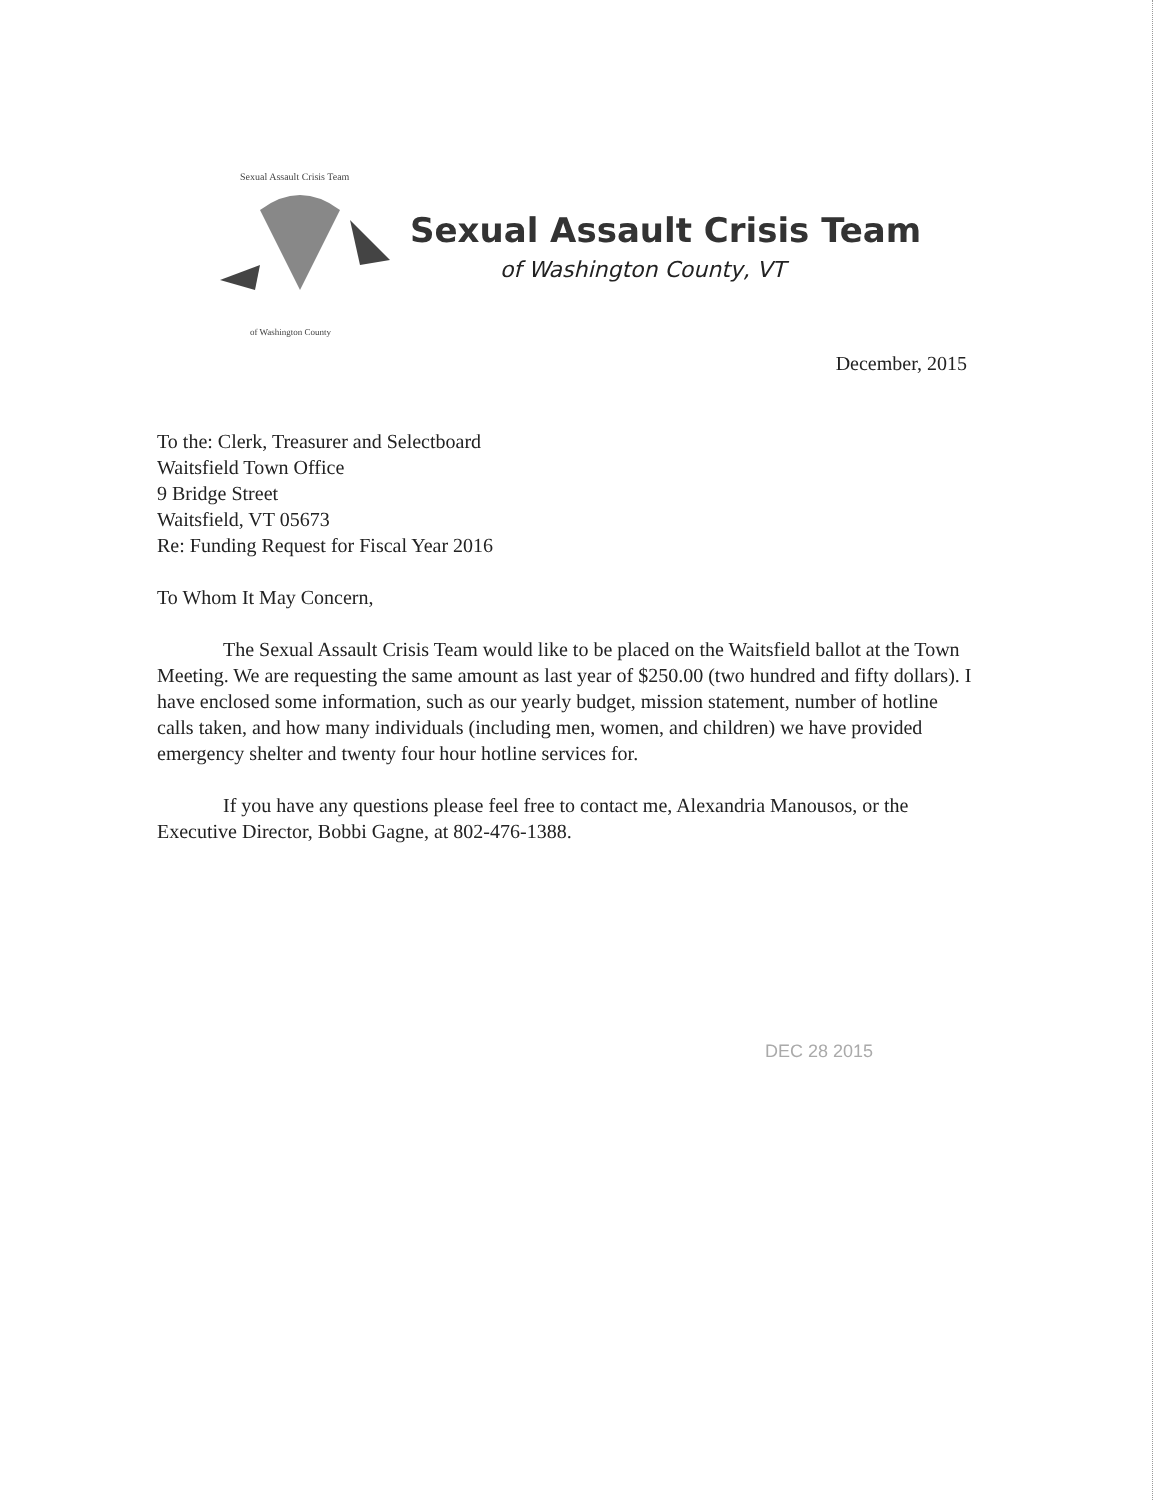Sexual Assault Crisis Team
of Washington County
Sexual Assault Crisis Team
of Washington County, VT
December, 2015
To the: Clerk, Treasurer and Selectboard
Waitsfield Town Office
9 Bridge Street
Waitsfield, VT 05673
Re: Funding Request for Fiscal Year 2016
To Whom It May Concern,
The Sexual Assault Crisis Team would like to be placed on the Waitsfield ballot at the Town Meeting. We are requesting the same amount as last year of $250.00 (two hundred and fifty dollars). I have enclosed some information, such as our yearly budget, mission statement, number of hotline calls taken, and how many individuals (including men, women, and children) we have provided emergency shelter and twenty four hour hotline services for.
If you have any questions please feel free to contact me, Alexandria Manousos, or the Executive Director, Bobbi Gagne, at 802-476-1388.
DEC 28 2015